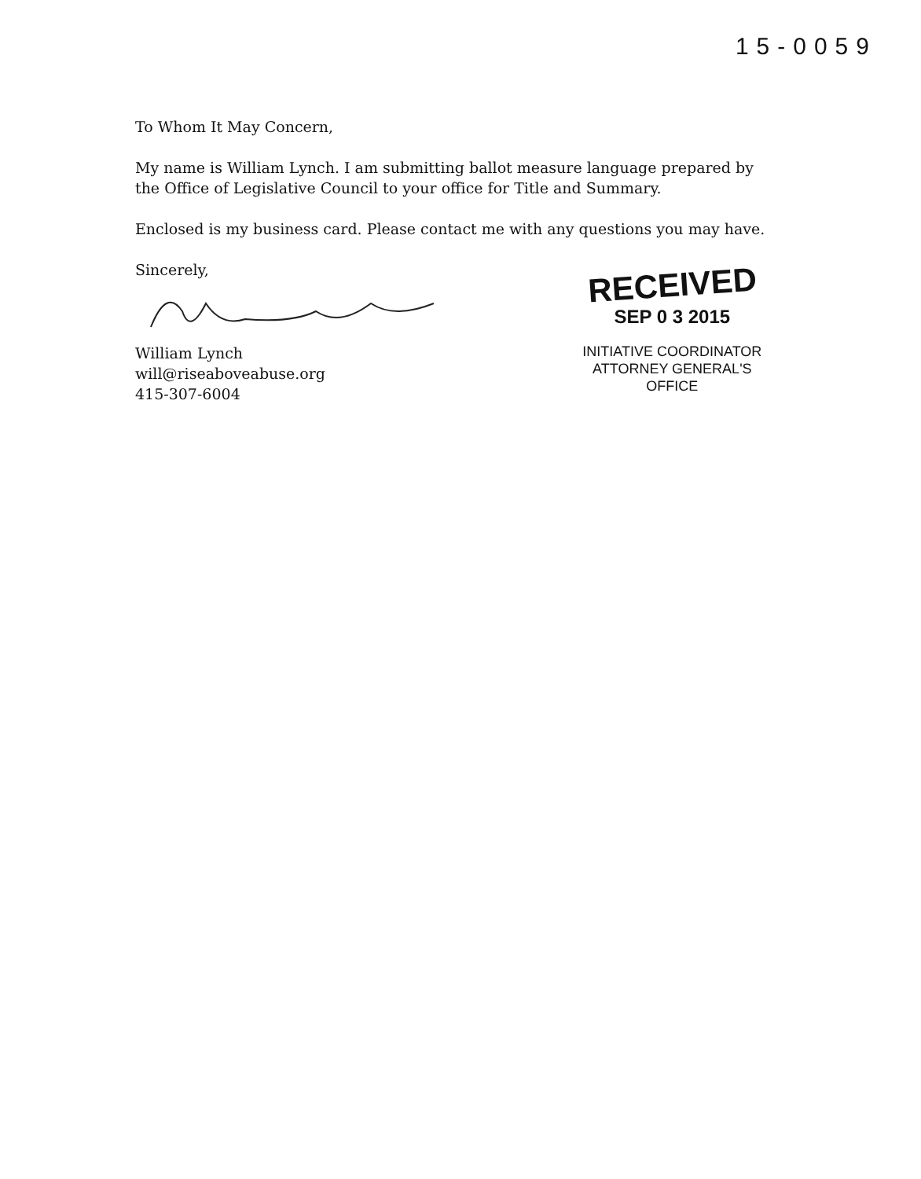15-0059
To Whom It May Concern,
My name is William Lynch. I am submitting ballot measure language prepared by the Office of Legislative Council to your office for Title and Summary.
Enclosed is my business card. Please contact me with any questions you may have.
Sincerely,
William Lynch
will@riseaboveabuse.org
415-307-6004
RECEIVED
SEP 0 3 2015
INITIATIVE COORDINATOR
ATTORNEY GENERAL'S OFFICE